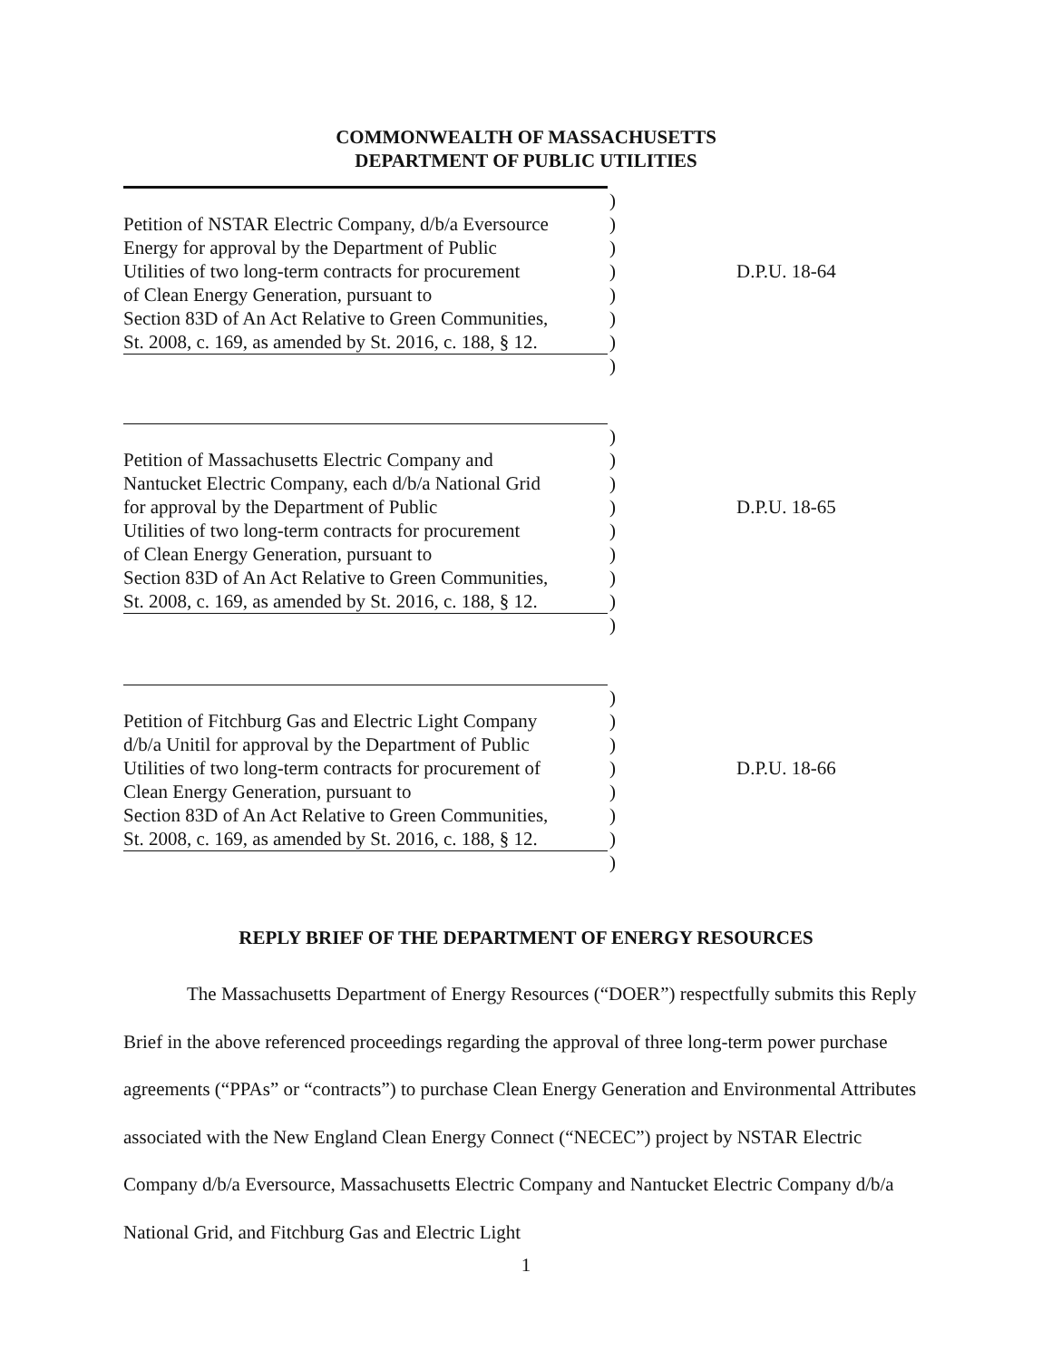COMMONWEALTH OF MASSACHUSETTS
DEPARTMENT OF PUBLIC UTILITIES
| Petition of NSTAR Electric Company, d/b/a Eversource Energy for approval by the Department of Public Utilities of two long-term contracts for procurement of Clean Energy Generation, pursuant to Section 83D of An Act Relative to Green Communities, St. 2008, c. 169, as amended by St. 2016, c. 188, § 12. | ) ) ) ) ) ) ) ) | D.P.U. 18-64 |
| Petition of Massachusetts Electric Company and Nantucket Electric Company, each d/b/a National Grid for approval by the Department of Public Utilities of two long-term contracts for procurement of Clean Energy Generation, pursuant to Section 83D of An Act Relative to Green Communities, St. 2008, c. 169, as amended by St. 2016, c. 188, § 12. | ) ) ) ) ) ) ) ) ) | D.P.U. 18-65 |
| Petition of Fitchburg Gas and Electric Light Company d/b/a Unitil for approval by the Department of Public Utilities of two long-term contracts for procurement of Clean Energy Generation, pursuant to Section 83D of An Act Relative to Green Communities, St. 2008, c. 169, as amended by St. 2016, c. 188, § 12. | ) ) ) ) ) ) ) ) | D.P.U. 18-66 |
REPLY BRIEF OF THE DEPARTMENT OF ENERGY RESOURCES
The Massachusetts Department of Energy Resources (“DOER”) respectfully submits this Reply Brief in the above referenced proceedings regarding the approval of three long-term power purchase agreements (“PPAs” or “contracts”) to purchase Clean Energy Generation and Environmental Attributes associated with the New England Clean Energy Connect (“NECEC”) project by NSTAR Electric Company d/b/a Eversource, Massachusetts Electric Company and Nantucket Electric Company d/b/a National Grid, and Fitchburg Gas and Electric Light
1